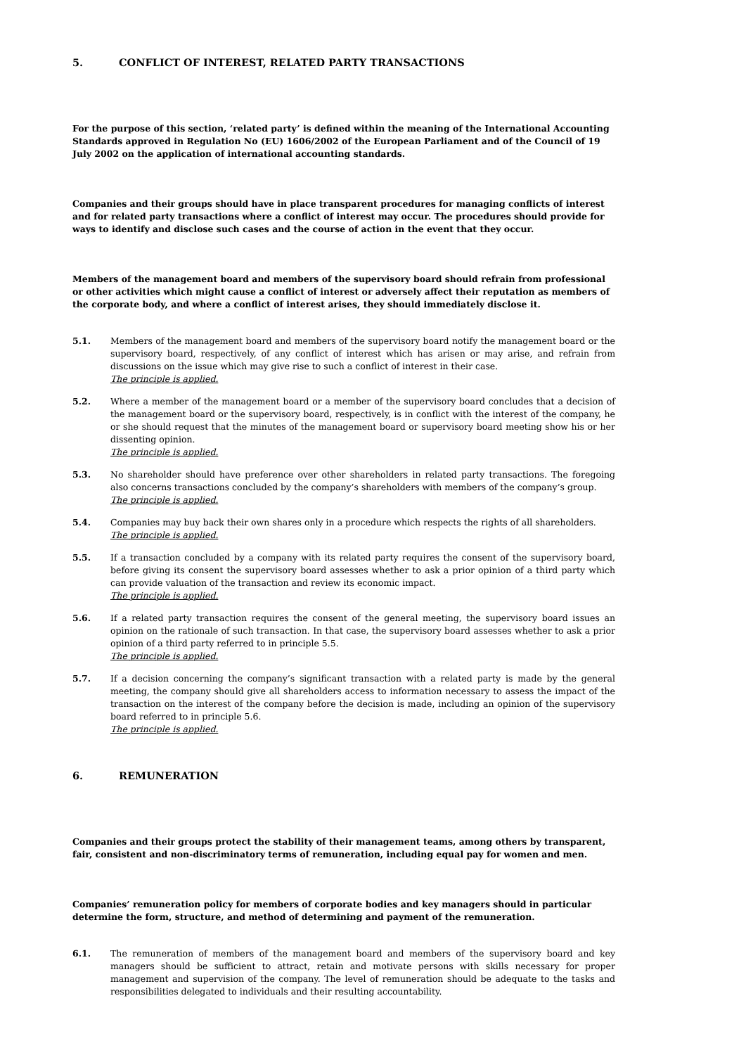5. CONFLICT OF INTEREST, RELATED PARTY TRANSACTIONS
For the purpose of this section, ‘related party’ is defined within the meaning of the International Accounting Standards approved in Regulation No (EU) 1606/2002 of the European Parliament and of the Council of 19 July 2002 on the application of international accounting standards.
Companies and their groups should have in place transparent procedures for managing conflicts of interest and for related party transactions where a conflict of interest may occur. The procedures should provide for ways to identify and disclose such cases and the course of action in the event that they occur.
Members of the management board and members of the supervisory board should refrain from professional or other activities which might cause a conflict of interest or adversely affect their reputation as members of the corporate body, and where a conflict of interest arises, they should immediately disclose it.
5.1. Members of the management board and members of the supervisory board notify the management board or the supervisory board, respectively, of any conflict of interest which has arisen or may arise, and refrain from discussions on the issue which may give rise to such a conflict of interest in their case.
The principle is applied.
5.2. Where a member of the management board or a member of the supervisory board concludes that a decision of the management board or the supervisory board, respectively, is in conflict with the interest of the company, he or she should request that the minutes of the management board or supervisory board meeting show his or her dissenting opinion.
The principle is applied.
5.3. No shareholder should have preference over other shareholders in related party transactions. The foregoing also concerns transactions concluded by the company’s shareholders with members of the company’s group.
The principle is applied.
5.4. Companies may buy back their own shares only in a procedure which respects the rights of all shareholders.
The principle is applied.
5.5. If a transaction concluded by a company with its related party requires the consent of the supervisory board, before giving its consent the supervisory board assesses whether to ask a prior opinion of a third party which can provide valuation of the transaction and review its economic impact.
The principle is applied.
5.6. If a related party transaction requires the consent of the general meeting, the supervisory board issues an opinion on the rationale of such transaction. In that case, the supervisory board assesses whether to ask a prior opinion of a third party referred to in principle 5.5.
The principle is applied.
5.7. If a decision concerning the company’s significant transaction with a related party is made by the general meeting, the company should give all shareholders access to information necessary to assess the impact of the transaction on the interest of the company before the decision is made, including an opinion of the supervisory board referred to in principle 5.6.
The principle is applied.
6. REMUNERATION
Companies and their groups protect the stability of their management teams, among others by transparent, fair, consistent and non-discriminatory terms of remuneration, including equal pay for women and men.
Companies’ remuneration policy for members of corporate bodies and key managers should in particular determine the form, structure, and method of determining and payment of the remuneration.
6.1. The remuneration of members of the management board and members of the supervisory board and key managers should be sufficient to attract, retain and motivate persons with skills necessary for proper management and supervision of the company. The level of remuneration should be adequate to the tasks and responsibilities delegated to individuals and their resulting accountability.